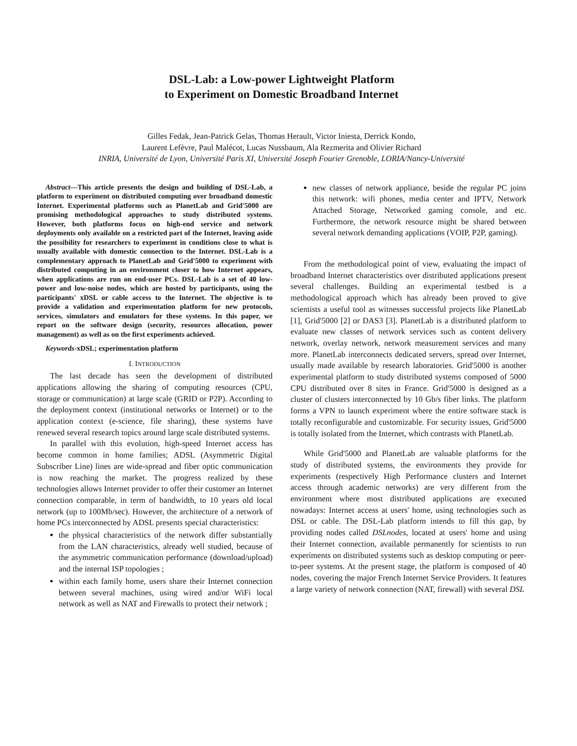DSL-Lab: a Low-power Lightweight Platform
to Experiment on Domestic Broadband Internet
Gilles Fedak, Jean-Patrick Gelas, Thomas Herault, Victor Iniesta, Derrick Kondo,
Laurent Lefèvre, Paul Malécot, Lucas Nussbaum, Ala Rezmerita and Olivier Richard
INRIA, Université de Lyon, Université Paris XI, Université Joseph Fourier Grenoble, LORIA/Nancy-Université
Abstract—This article presents the design and building of DSL-Lab, a platform to experiment on distributed computing over broadband domestic Internet. Experimental platforms such as PlanetLab and Grid'5000 are promising methodological approaches to study distributed systems. However, both platforms focus on high-end service and network deployments only available on a restricted part of the Internet, leaving aside the possibility for researchers to experiment in conditions close to what is usually available with domestic connection to the Internet. DSL-Lab is a complementary approach to PlanetLab and Grid'5000 to experiment with distributed computing in an environment closer to how Internet appears, when applications are run on end-user PCs. DSL-Lab is a set of 40 low-power and low-noise nodes, which are hosted by participants, using the participants' xDSL or cable access to the Internet. The objective is to provide a validation and experimentation platform for new protocols, services, simulators and emulators for these systems. In this paper, we report on the software design (security, resources allocation, power management) as well as on the first experiments achieved.
Keywords-xDSL; experimentation platform
I. INTRODUCTION
The last decade has seen the development of distributed applications allowing the sharing of computing resources (CPU, storage or communication) at large scale (GRID or P2P). According to the deployment context (institutional networks or Internet) or to the application context (e-science, file sharing), these systems have renewed several research topics around large scale distributed systems.
In parallel with this evolution, high-speed Internet access has become common in home families; ADSL (Asymmetric Digital Subscriber Line) lines are wide-spread and fiber optic communication is now reaching the market. The progress realized by these technologies allows Internet provider to offer their customer an Internet connection comparable, in term of bandwidth, to 10 years old local network (up to 100Mb/sec). However, the architecture of a network of home PCs interconnected by ADSL presents special characteristics:
the physical characteristics of the network differ substantially from the LAN characteristics, already well studied, because of the asymmetric communication performance (download/upload) and the internal ISP topologies ;
within each family home, users share their Internet connection between several machines, using wired and/or WiFi local network as well as NAT and Firewalls to protect their network ;
new classes of network appliance, beside the regular PC joins this network: wifi phones, media center and IPTV, Network Attached Storage, Networked gaming console, and etc. Furthermore, the network resource might be shared between several network demanding applications (VOIP, P2P, gaming).
From the methodological point of view, evaluating the impact of broadband Internet characteristics over distributed applications present several challenges. Building an experimental testbed is a methodological approach which has already been proved to give scientists a useful tool as witnesses successful projects like PlanetLab [1], Grid'5000 [2] or DAS3 [3]. PlanetLab is a distributed platform to evaluate new classes of network services such as content delivery network, overlay network, network measurement services and many more. PlanetLab interconnects dedicated servers, spread over Internet, usually made available by research laboratories. Grid'5000 is another experimental platform to study distributed systems composed of 5000 CPU distributed over 8 sites in France. Grid'5000 is designed as a cluster of clusters interconnected by 10 Gb/s fiber links. The platform forms a VPN to launch experiment where the entire software stack is totally reconfigurable and customizable. For security issues, Grid'5000 is totally isolated from the Internet, which contrasts with PlanetLab.
While Grid'5000 and PlanetLab are valuable platforms for the study of distributed systems, the environments they provide for experiments (respectively High Performance clusters and Internet access through academic networks) are very different from the environment where most distributed applications are executed nowadays: Internet access at users' home, using technologies such as DSL or cable. The DSL-Lab platform intends to fill this gap, by providing nodes called DSLnodes, located at users' home and using their Internet connection, available permanently for scientists to run experiments on distributed systems such as desktop computing or peer-to-peer systems. At the present stage, the platform is composed of 40 nodes, covering the major French Internet Service Providers. It features a large variety of network connection (NAT, firewall) with several DSL